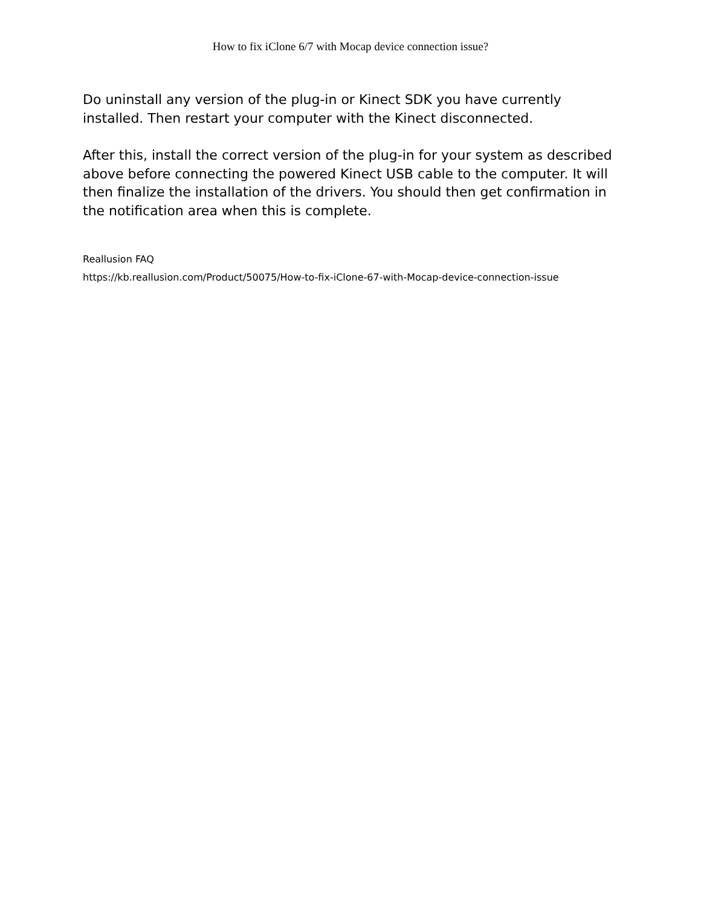How to fix iClone 6/7 with Mocap device connection issue?
Do uninstall any version of the plug-in or Kinect SDK you have currently installed. Then restart your computer with the Kinect disconnected.
After this, install the correct version of the plug-in for your system as described above before connecting the powered Kinect USB cable to the computer. It will then finalize the installation of the drivers. You should then get confirmation in the notification area when this is complete.
Reallusion FAQ
https://kb.reallusion.com/Product/50075/How-to-fix-iClone-67-with-Mocap-device-connection-issue